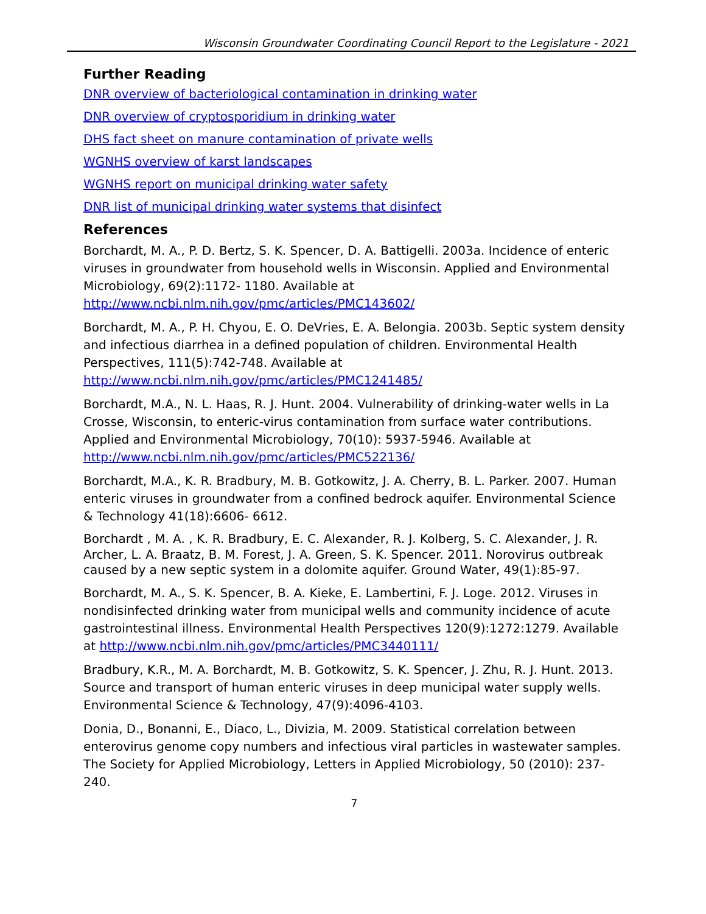Wisconsin Groundwater Coordinating Council Report to the Legislature - 2021
Further Reading
DNR overview of bacteriological contamination in drinking water
DNR overview of cryptosporidium in drinking water
DHS fact sheet on manure contamination of private wells
WGNHS overview of karst landscapes
WGNHS report on municipal drinking water safety
DNR list of municipal drinking water systems that disinfect
References
Borchardt, M. A., P. D. Bertz, S. K. Spencer, D. A. Battigelli. 2003a. Incidence of enteric viruses in groundwater from household wells in Wisconsin. Applied and Environmental Microbiology, 69(2):1172- 1180. Available at http://www.ncbi.nlm.nih.gov/pmc/articles/PMC143602/
Borchardt, M. A., P. H. Chyou, E. O. DeVries, E. A. Belongia. 2003b. Septic system density and infectious diarrhea in a defined population of children. Environmental Health Perspectives, 111(5):742-748. Available at http://www.ncbi.nlm.nih.gov/pmc/articles/PMC1241485/
Borchardt, M.A., N. L. Haas, R. J. Hunt. 2004. Vulnerability of drinking-water wells in La Crosse, Wisconsin, to enteric-virus contamination from surface water contributions. Applied and Environmental Microbiology, 70(10): 5937-5946. Available at http://www.ncbi.nlm.nih.gov/pmc/articles/PMC522136/
Borchardt, M.A., K. R. Bradbury, M. B. Gotkowitz, J. A. Cherry, B. L. Parker. 2007. Human enteric viruses in groundwater from a confined bedrock aquifer. Environmental Science & Technology 41(18):6606- 6612.
Borchardt , M. A. , K. R. Bradbury, E. C. Alexander, R. J. Kolberg, S. C. Alexander, J. R. Archer, L. A. Braatz, B. M. Forest, J. A. Green, S. K. Spencer. 2011. Norovirus outbreak caused by a new septic system in a dolomite aquifer. Ground Water, 49(1):85-97.
Borchardt, M. A., S. K. Spencer, B. A. Kieke, E. Lambertini, F. J. Loge. 2012. Viruses in nondisinfected drinking water from municipal wells and community incidence of acute gastrointestinal illness. Environmental Health Perspectives 120(9):1272:1279. Available at http://www.ncbi.nlm.nih.gov/pmc/articles/PMC3440111/
Bradbury, K.R., M. A. Borchardt, M. B. Gotkowitz, S. K. Spencer, J. Zhu, R. J. Hunt. 2013. Source and transport of human enteric viruses in deep municipal water supply wells. Environmental Science & Technology, 47(9):4096-4103.
Donia, D., Bonanni, E., Diaco, L., Divizia, M. 2009. Statistical correlation between enterovirus genome copy numbers and infectious viral particles in wastewater samples. The Society for Applied Microbiology, Letters in Applied Microbiology, 50 (2010): 237-240.
7